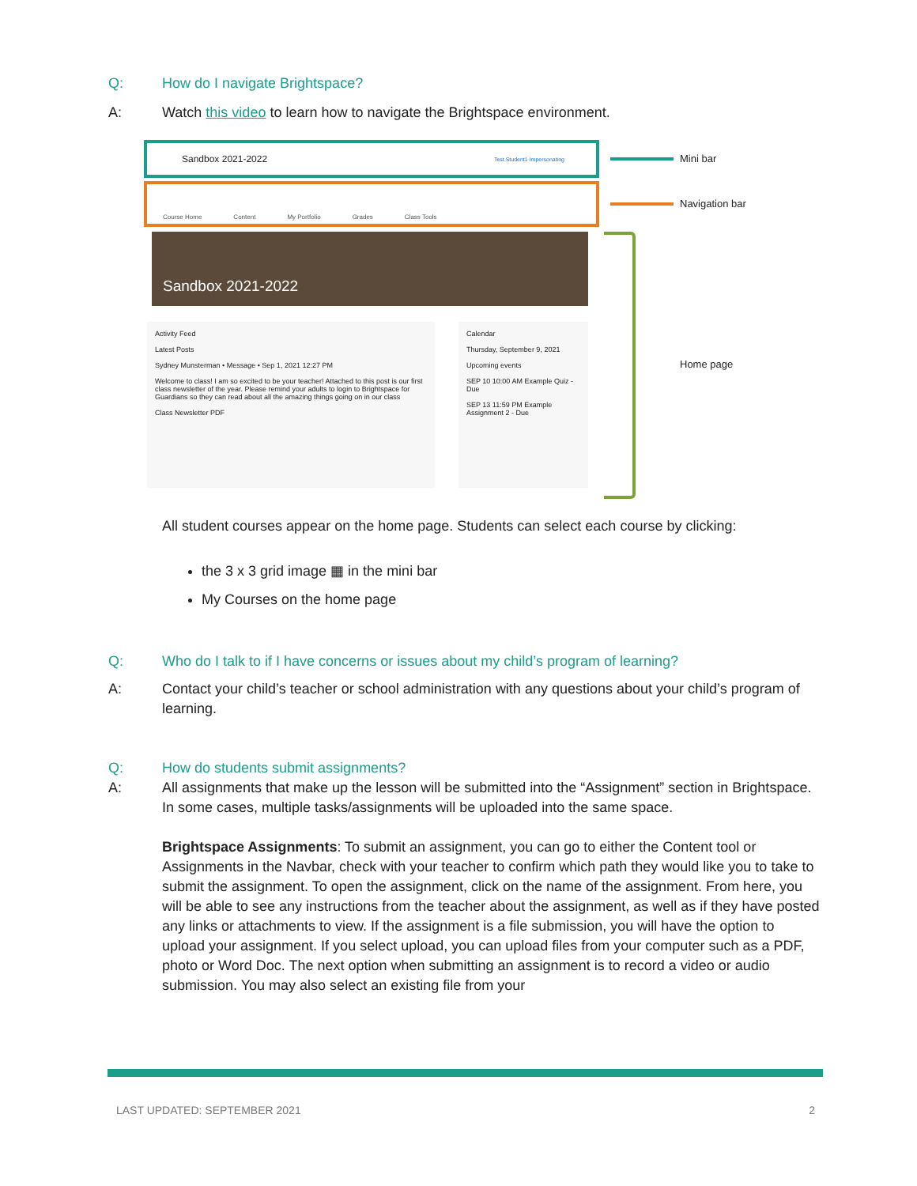Q: How do I navigate Brightspace?
A: Watch this video to learn how to navigate the Brightspace environment.
Sandbox 2021-2022 Test Student1 Impersonating
Course Home Content My Portfolio Grades Class Tools
Sandbox 2021-2022
Activity Feed
Latest Posts
Sydney Munsterman • Message • Sep 1, 2021 12:27 PM
Welcome to class! I am so excited to be your teacher! Attached to this post is our first class newsletter of the year. Please remind your adults to login to Brightspace for Guardians so they can read about all the amazing things going on in our class
Class Newsletter PDF
Calendar
Thursday, September 9, 2021
Upcoming events
SEP 10 10:00 AM Example Quiz - Due
SEP 13 11:59 PM Example Assignment 2 - Due
Mini bar
Navigation bar
Home page
All student courses appear on the home page. Students can select each course by clicking:
the 3 x 3 grid image ▦ in the mini bar
My Courses on the home page
Q: Who do I talk to if I have concerns or issues about my child’s program of learning?
A: Contact your child’s teacher or school administration with any questions about your child’s program of learning.
Q: How do students submit assignments?
A: All assignments that make up the lesson will be submitted into the “Assignment” section in Brightspace. In some cases, multiple tasks/assignments will be uploaded into the same space.
Brightspace Assignments: To submit an assignment, you can go to either the Content tool or Assignments in the Navbar, check with your teacher to confirm which path they would like you to take to submit the assignment. To open the assignment, click on the name of the assignment. From here, you will be able to see any instructions from the teacher about the assignment, as well as if they have posted any links or attachments to view. If the assignment is a file submission, you will have the option to upload your assignment. If you select upload, you can upload files from your computer such as a PDF, photo or Word Doc. The next option when submitting an assignment is to record a video or audio submission. You may also select an existing file from your
LAST UPDATED: SEPTEMBER 2021 2